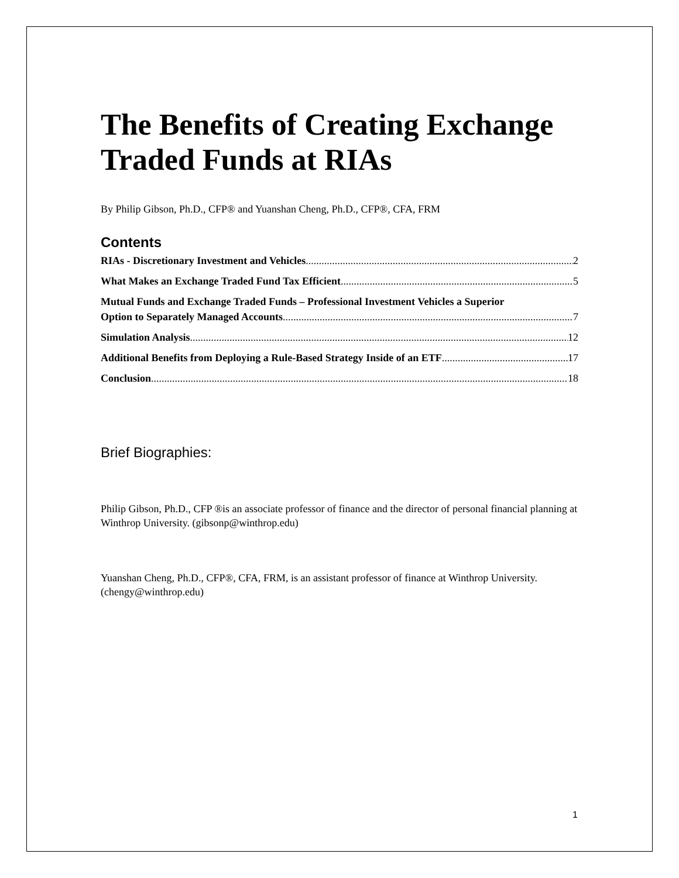The Benefits of Creating Exchange Traded Funds at RIAs
By Philip Gibson, Ph.D., CFP® and Yuanshan Cheng, Ph.D., CFP®, CFA, FRM
Contents
RIAs - Discretionary Investment and Vehicles 2
What Makes an Exchange Traded Fund Tax Efficient 5
Mutual Funds and Exchange Traded Funds – Professional Investment Vehicles a Superior
Option to Separately Managed Accounts 7
Simulation Analysis 12
Additional Benefits from Deploying a Rule-Based Strategy Inside of an ETF 17
Conclusion 18
Brief Biographies:
Philip Gibson, Ph.D., CFP ®is an associate professor of finance and the director of personal financial planning at Winthrop University. (gibsonp@winthrop.edu)
Yuanshan Cheng, Ph.D., CFP®, CFA, FRM, is an assistant professor of finance at Winthrop University. (chengy@winthrop.edu)
1